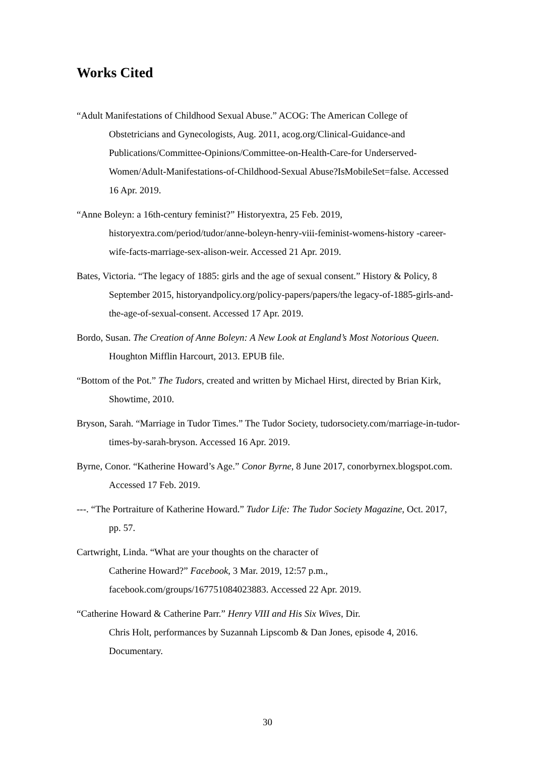Works Cited
“Adult Manifestations of Childhood Sexual Abuse.” ACOG: The American College of Obstetricians and Gynecologists, Aug. 2011, acog.org/Clinical-Guidance-and Publications/Committee-Opinions/Committee-on-Health-Care-for Underserved-Women/Adult-Manifestations-of-Childhood-Sexual Abuse?IsMobileSet=false. Accessed 16 Apr. 2019.
“Anne Boleyn: a 16th-century feminist?” Historyextra, 25 Feb. 2019, historyextra.com/period/tudor/anne-boleyn-henry-viii-feminist-womens-history -career-wife-facts-marriage-sex-alison-weir. Accessed 21 Apr. 2019.
Bates, Victoria. “The legacy of 1885: girls and the age of sexual consent.” History & Policy, 8 September 2015, historyandpolicy.org/policy-papers/papers/the legacy-of-1885-girls-and-the-age-of-sexual-consent. Accessed 17 Apr. 2019.
Bordo, Susan. The Creation of Anne Boleyn: A New Look at England’s Most Notorious Queen. Houghton Mifflin Harcourt, 2013. EPUB file.
“Bottom of the Pot.” The Tudors, created and written by Michael Hirst, directed by Brian Kirk, Showtime, 2010.
Bryson, Sarah. “Marriage in Tudor Times.” The Tudor Society, tudorsociety.com/marriage-in-tudor-times-by-sarah-bryson. Accessed 16 Apr. 2019.
Byrne, Conor. “Katherine Howard’s Age.” Conor Byrne, 8 June 2017, conorbyrnex.blogspot.com. Accessed 17 Feb. 2019.
---. “The Portraiture of Katherine Howard.” Tudor Life: The Tudor Society Magazine, Oct. 2017, pp. 57.
Cartwright, Linda. “What are your thoughts on the character of
Catherine Howard?” Facebook, 3 Mar. 2019, 12:57 p.m., facebook.com/groups/167751084023883. Accessed 22 Apr. 2019.
“Catherine Howard & Catherine Parr.” Henry VIII and His Six Wives, Dir.
Chris Holt, performances by Suzannah Lipscomb & Dan Jones, episode 4, 2016. Documentary.
30